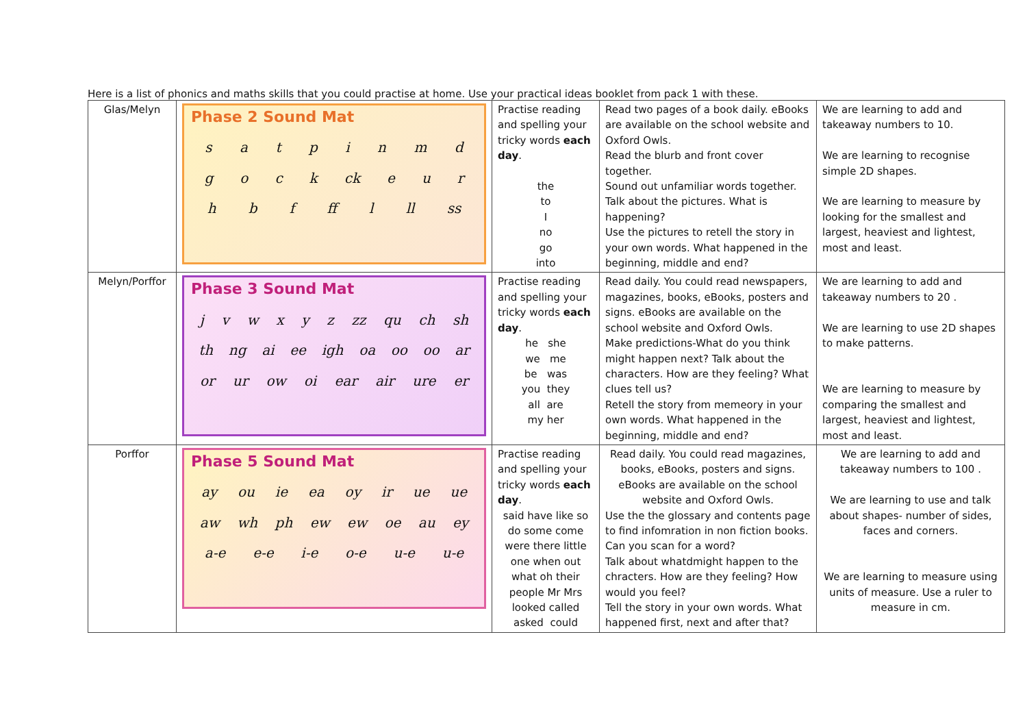Here is a list of phonics and maths skills that you could practise at home. Use your practical ideas booklet from pack 1 with these.
| Glas/Melyn | Phase 2 Sound Mat s a t p i n m d g o c k ck e u r h b f ff l ll ss | Practise reading and spelling your tricky words each day . the to I no go into | Read two pages of a book daily. eBooks are available on the school website and Oxford Owls. Read the blurb and front cover together. Sound out unfamiliar words together. Talk about the pictures. What is happening? Use the pictures to retell the story in your own words. What happened in the beginning, middle and end? | We are learning to add and takeaway numbers to 10. We are learning to recognise simple 2D shapes. We are learning to measure by looking for the smallest and largest, heaviest and lightest, most and least. |
| Melyn/Porffor | Phase 3 Sound Mat j v w x y z zz qu ch sh th ng ai ee igh oa oo oo ar or ur ow oi ear air ure er | Practise reading and spelling your tricky words each day . he she we me be was you they all are my her | Read daily. You could read newspapers, magazines, books, eBooks, posters and signs. eBooks are available on the school website and Oxford Owls. Make predictions-What do you think might happen next? Talk about the characters. How are they feeling? What clues tell us? Retell the story from memeory in your own words. What happened in the beginning, middle and end? | We are learning to add and takeaway numbers to 20 . We are learning to use 2D shapes to make patterns. We are learning to measure by comparing the smallest and largest, heaviest and lightest, most and least. |
| Porffor | Phase 5 Sound Mat ay ou ie ea oy ir ue ue aw wh ph ew ew oe au ey a-e e-e i-e o-e u-e u-e | Practise reading and spelling your tricky words each day . said have like so do some come were there little one when out what oh their people Mr Mrs looked called asked could | Read daily. You could read magazines, books, eBooks, posters and signs. eBooks are available on the school website and Oxford Owls. Use the the glossary and contents page to find infomration in non fiction books. Can you scan for a word? Talk about whatdmight happen to the chracters. How are they feeling? How would you feel? Tell the story in your own words. What happened first, next and after that? | We are learning to add and takeaway numbers to 100 . We are learning to use and talk about shapes- number of sides, faces and corners. We are learning to measure using units of measure. Use a ruler to measure in cm. |